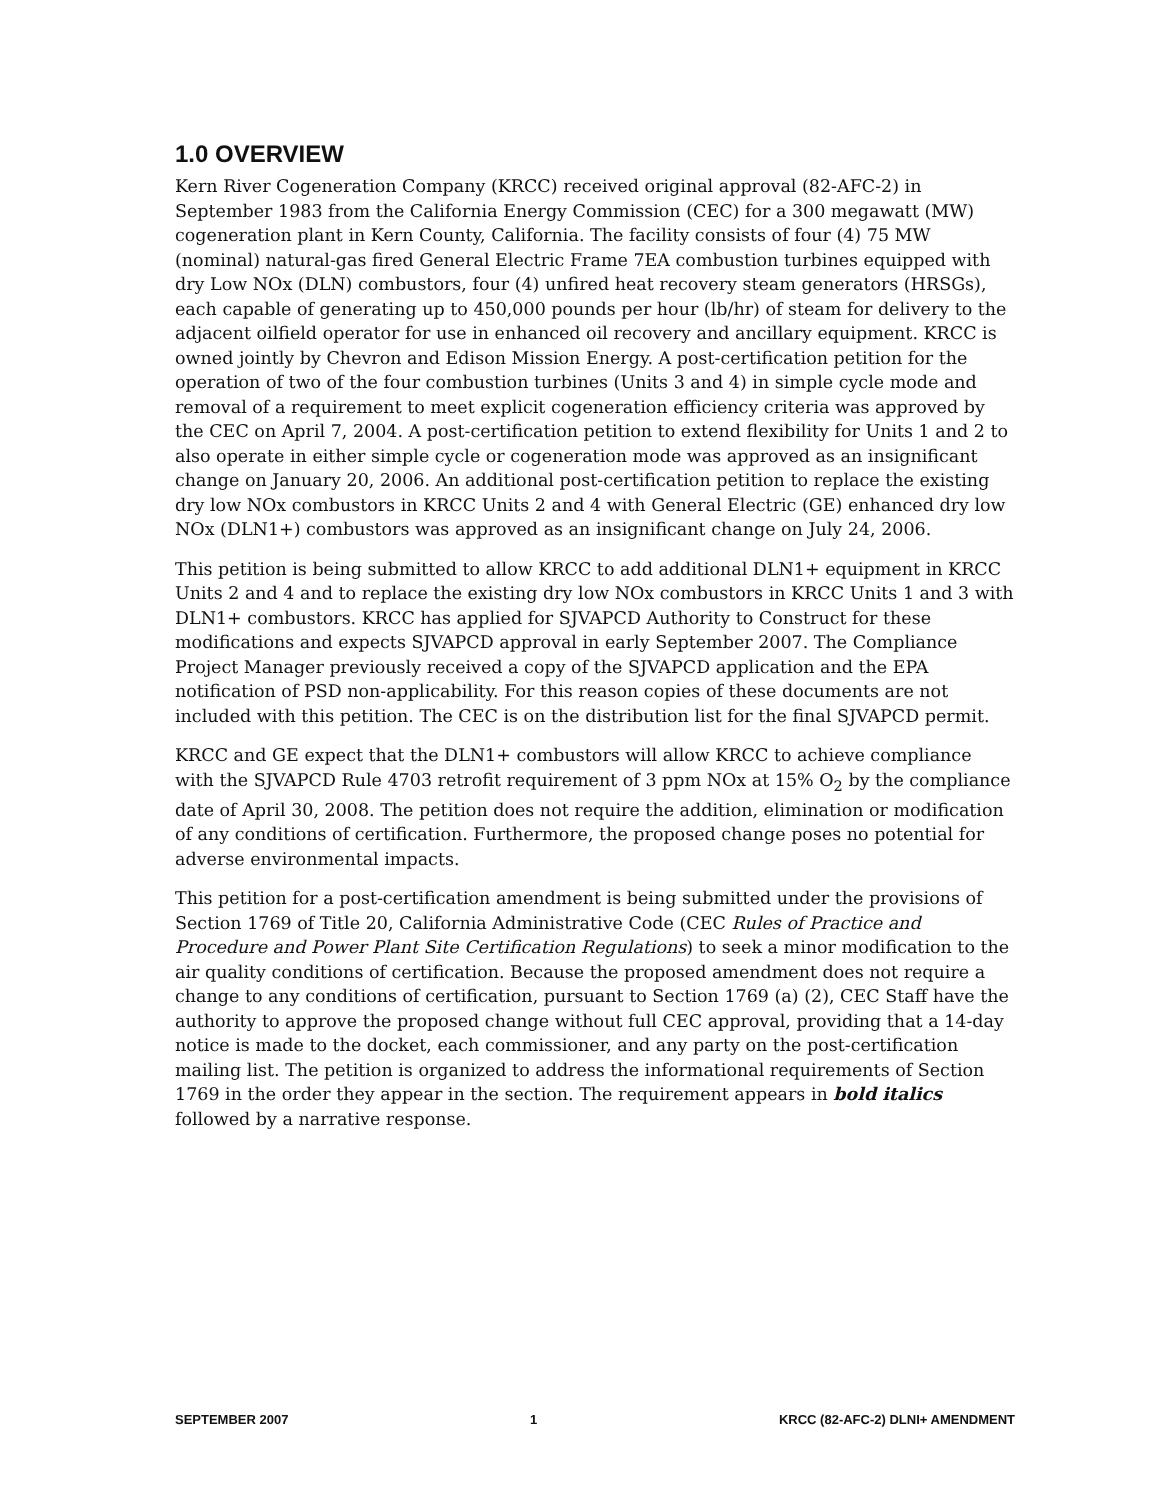1.0 OVERVIEW
Kern River Cogeneration Company (KRCC) received original approval (82-AFC-2) in September 1983 from the California Energy Commission (CEC) for a 300 megawatt (MW) cogeneration plant in Kern County, California. The facility consists of four (4) 75 MW (nominal) natural-gas fired General Electric Frame 7EA combustion turbines equipped with dry Low NOx (DLN) combustors, four (4) unfired heat recovery steam generators (HRSGs), each capable of generating up to 450,000 pounds per hour (lb/hr) of steam for delivery to the adjacent oilfield operator for use in enhanced oil recovery and ancillary equipment. KRCC is owned jointly by Chevron and Edison Mission Energy. A post-certification petition for the operation of two of the four combustion turbines (Units 3 and 4) in simple cycle mode and removal of a requirement to meet explicit cogeneration efficiency criteria was approved by the CEC on April 7, 2004. A post-certification petition to extend flexibility for Units 1 and 2 to also operate in either simple cycle or cogeneration mode was approved as an insignificant change on January 20, 2006. An additional post-certification petition to replace the existing dry low NOx combustors in KRCC Units 2 and 4 with General Electric (GE) enhanced dry low NOx (DLN1+) combustors was approved as an insignificant change on July 24, 2006.
This petition is being submitted to allow KRCC to add additional DLN1+ equipment in KRCC Units 2 and 4 and to replace the existing dry low NOx combustors in KRCC Units 1 and 3 with DLN1+ combustors. KRCC has applied for SJVAPCD Authority to Construct for these modifications and expects SJVAPCD approval in early September 2007. The Compliance Project Manager previously received a copy of the SJVAPCD application and the EPA notification of PSD non-applicability. For this reason copies of these documents are not included with this petition. The CEC is on the distribution list for the final SJVAPCD permit.
KRCC and GE expect that the DLN1+ combustors will allow KRCC to achieve compliance with the SJVAPCD Rule 4703 retrofit requirement of 3 ppm NOx at 15% O<sub>2</sub> by the compliance date of April 30, 2008. The petition does not require the addition, elimination or modification of any conditions of certification. Furthermore, the proposed change poses no potential for adverse environmental impacts.
This petition for a post-certification amendment is being submitted under the provisions of Section 1769 of Title 20, California Administrative Code (CEC Rules of Practice and Procedure and Power Plant Site Certification Regulations) to seek a minor modification to the air quality conditions of certification. Because the proposed amendment does not require a change to any conditions of certification, pursuant to Section 1769 (a) (2), CEC Staff have the authority to approve the proposed change without full CEC approval, providing that a 14-day notice is made to the docket, each commissioner, and any party on the post-certification mailing list. The petition is organized to address the informational requirements of Section 1769 in the order they appear in the section. The requirement appears in bold italics followed by a narrative response.
SEPTEMBER 2007 1 KRCC (82-AFC-2) DLNI+ AMENDMENT